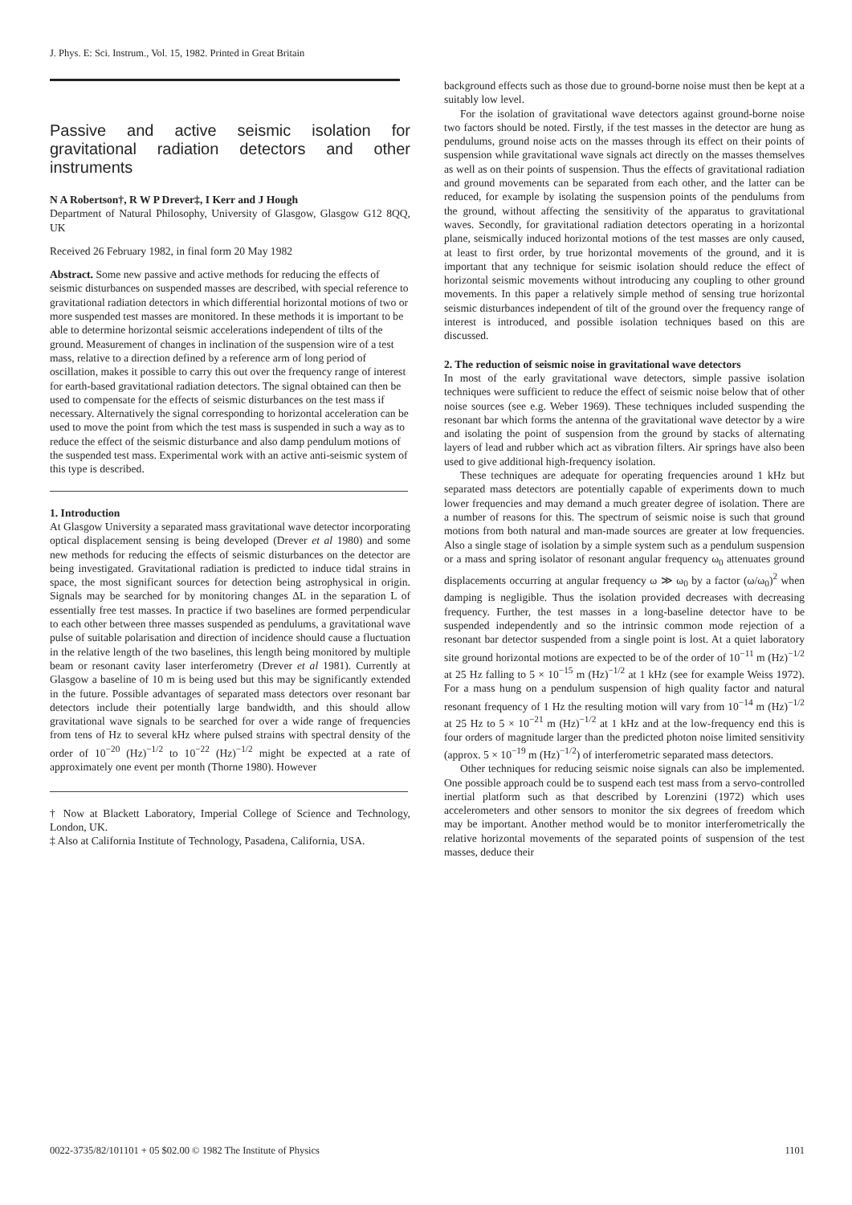J. Phys. E: Sci. Instrum., Vol. 15, 1982. Printed in Great Britain
Passive and active seismic isolation for gravitational radiation detectors and other instruments
N A Robertson†, R W P Drever‡, I Kerr and J Hough
Department of Natural Philosophy, University of Glasgow, Glasgow G12 8QQ, UK
Received 26 February 1982, in final form 20 May 1982
Abstract. Some new passive and active methods for reducing the effects of seismic disturbances on suspended masses are described, with special reference to gravitational radiation detectors in which differential horizontal motions of two or more suspended test masses are monitored. In these methods it is important to be able to determine horizontal seismic accelerations independent of tilts of the ground. Measurement of changes in inclination of the suspension wire of a test mass, relative to a direction defined by a reference arm of long period of oscillation, makes it possible to carry this out over the frequency range of interest for earth-based gravitational radiation detectors. The signal obtained can then be used to compensate for the effects of seismic disturbances on the test mass if necessary. Alternatively the signal corresponding to horizontal acceleration can be used to move the point from which the test mass is suspended in such a way as to reduce the effect of the seismic disturbance and also damp pendulum motions of the suspended test mass. Experimental work with an active anti-seismic system of this type is described.
1. Introduction
At Glasgow University a separated mass gravitational wave detector incorporating optical displacement sensing is being developed (Drever et al 1980) and some new methods for reducing the effects of seismic disturbances on the detector are being investigated. Gravitational radiation is predicted to induce tidal strains in space, the most significant sources for detection being astrophysical in origin. Signals may be searched for by monitoring changes ΔL in the separation L of essentially free test masses. In practice if two baselines are formed perpendicular to each other between three masses suspended as pendulums, a gravitational wave pulse of suitable polarisation and direction of incidence should cause a fluctuation in the relative length of the two baselines, this length being monitored by multiple beam or resonant cavity laser interferometry (Drever et al 1981). Currently at Glasgow a baseline of 10 m is being used but this may be significantly extended in the future. Possible advantages of separated mass detectors over resonant bar detectors include their potentially large bandwidth, and this should allow gravitational wave signals to be searched for over a wide range of frequencies from tens of Hz to several kHz where pulsed strains with spectral density of the order of 10<sup>−20</sup> (Hz)<sup>−1/2</sup> to 10<sup>−22</sup> (Hz)<sup>−1/2</sup> might be expected at a rate of approximately one event per month (Thorne 1980). However
† Now at Blackett Laboratory, Imperial College of Science and Technology, London, UK.
‡ Also at California Institute of Technology, Pasadena, California, USA.
background effects such as those due to ground-borne noise must then be kept at a suitably low level.
For the isolation of gravitational wave detectors against ground-borne noise two factors should be noted. Firstly, if the test masses in the detector are hung as pendulums, ground noise acts on the masses through its effect on their points of suspension while gravitational wave signals act directly on the masses themselves as well as on their points of suspension. Thus the effects of gravitational radiation and ground movements can be separated from each other, and the latter can be reduced, for example by isolating the suspension points of the pendulums from the ground, without affecting the sensitivity of the apparatus to gravitational waves. Secondly, for gravitational radiation detectors operating in a horizontal plane, seismically induced horizontal motions of the test masses are only caused, at least to first order, by true horizontal movements of the ground, and it is important that any technique for seismic isolation should reduce the effect of horizontal seismic movements without introducing any coupling to other ground movements. In this paper a relatively simple method of sensing true horizontal seismic disturbances independent of tilt of the ground over the frequency range of interest is introduced, and possible isolation techniques based on this are discussed.
2. The reduction of seismic noise in gravitational wave detectors
In most of the early gravitational wave detectors, simple passive isolation techniques were sufficient to reduce the effect of seismic noise below that of other noise sources (see e.g. Weber 1969). These techniques included suspending the resonant bar which forms the antenna of the gravitational wave detector by a wire and isolating the point of suspension from the ground by stacks of alternating layers of lead and rubber which act as vibration filters. Air springs have also been used to give additional high-frequency isolation.
These techniques are adequate for operating frequencies around 1 kHz but separated mass detectors are potentially capable of experiments down to much lower frequencies and may demand a much greater degree of isolation. There are a number of reasons for this. The spectrum of seismic noise is such that ground motions from both natural and man-made sources are greater at low frequencies. Also a single stage of isolation by a simple system such as a pendulum suspension or a mass and spring isolator of resonant angular frequency ω<sub>0</sub> attenuates ground displacements occurring at angular frequency ω ≫ ω<sub>0</sub> by a factor (ω/ω<sub>0</sub>)<sup>2</sup> when damping is negligible. Thus the isolation provided decreases with decreasing frequency. Further, the test masses in a long-baseline detector have to be suspended independently and so the intrinsic common mode rejection of a resonant bar detector suspended from a single point is lost. At a quiet laboratory site ground horizontal motions are expected to be of the order of 10<sup>−11</sup> m (Hz)<sup>−1/2</sup> at 25 Hz falling to 5 × 10<sup>−15</sup> m (Hz)<sup>−1/2</sup> at 1 kHz (see for example Weiss 1972). For a mass hung on a pendulum suspension of high quality factor and natural resonant frequency of 1 Hz the resulting motion will vary from 10<sup>−14</sup> m (Hz)<sup>−1/2</sup> at 25 Hz to 5 × 10<sup>−21</sup> m (Hz)<sup>−1/2</sup> at 1 kHz and at the low-frequency end this is four orders of magnitude larger than the predicted photon noise limited sensitivity (approx. 5 × 10<sup>−19</sup> m (Hz)<sup>−1/2</sup>) of interferometric separated mass detectors.
Other techniques for reducing seismic noise signals can also be implemented. One possible approach could be to suspend each test mass from a servo-controlled inertial platform such as that described by Lorenzini (1972) which uses accelerometers and other sensors to monitor the six degrees of freedom which may be important. Another method would be to monitor interferometrically the relative horizontal movements of the separated points of suspension of the test masses, deduce their
0022-3735/82/101101 + 05 $02.00 © 1982 The Institute of Physics 1101